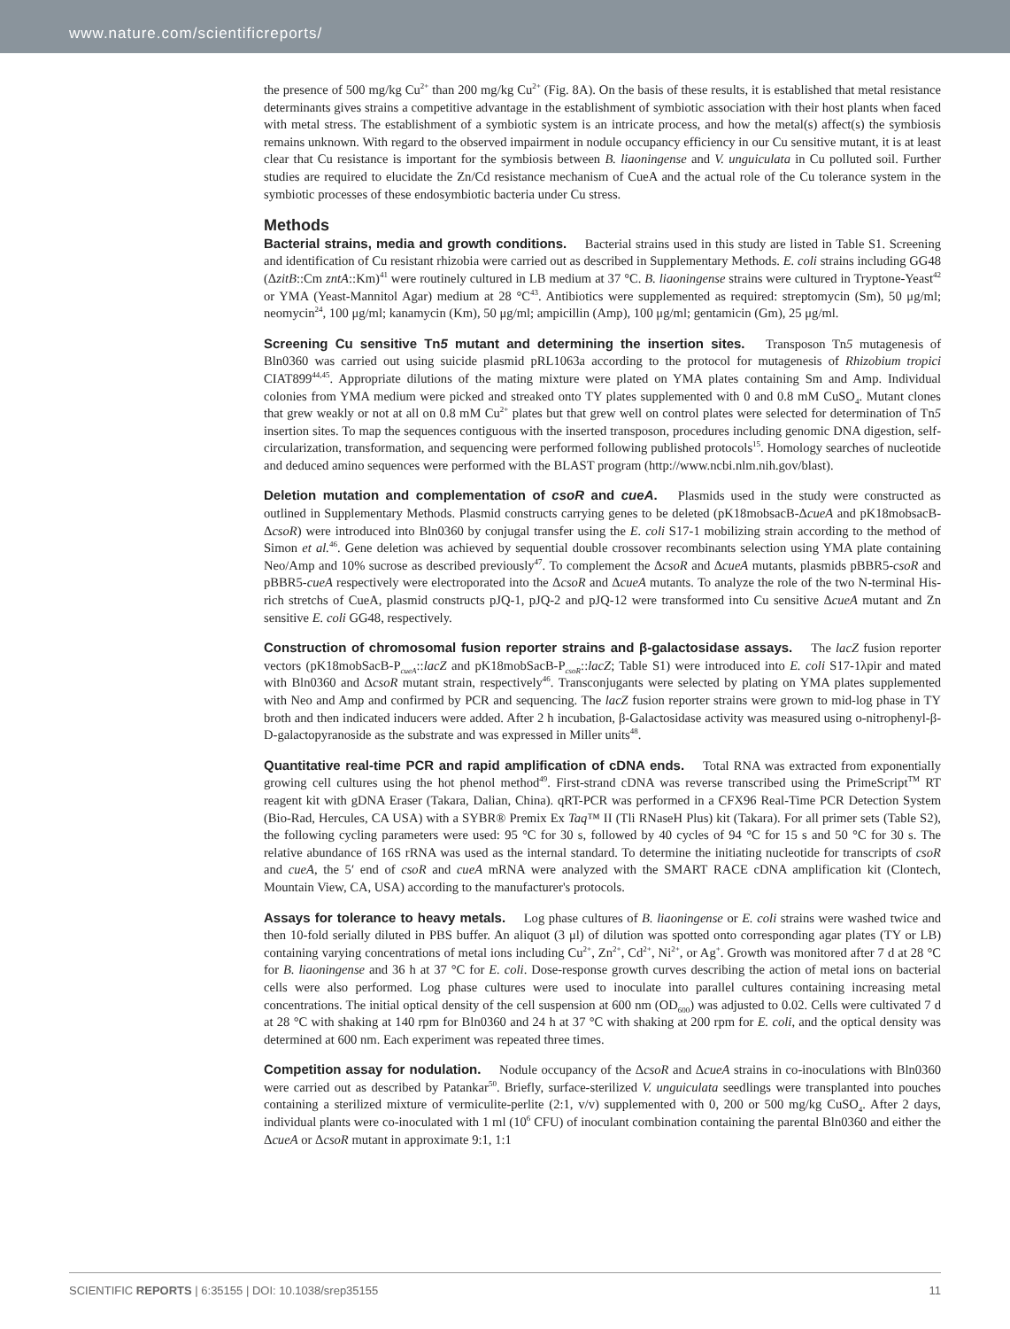www.nature.com/scientificreports/
the presence of 500 mg/kg Cu<sup>2+</sup> than 200 mg/kg Cu<sup>2+</sup> (Fig. 8A). On the basis of these results, it is established that metal resistance determinants gives strains a competitive advantage in the establishment of symbiotic association with their host plants when faced with metal stress. The establishment of a symbiotic system is an intricate process, and how the metal(s) affect(s) the symbiosis remains unknown. With regard to the observed impairment in nodule occupancy efficiency in our Cu sensitive mutant, it is at least clear that Cu resistance is important for the symbiosis between B. liaoningense and V. unguiculata in Cu polluted soil. Further studies are required to elucidate the Zn/Cd resistance mechanism of CueA and the actual role of the Cu tolerance system in the symbiotic processes of these endosymbiotic bacteria under Cu stress.
Methods
Bacterial strains, media and growth conditions. Bacterial strains used in this study are listed in Table S1. Screening and identification of Cu resistant rhizobia were carried out as described in Supplementary Methods. E. coli strains including GG48 (ΔzitB::Cm zntA::Km)<sup>41</sup> were routinely cultured in LB medium at 37 °C. B. liaoningense strains were cultured in Tryptone-Yeast<sup>42</sup> or YMA (Yeast-Mannitol Agar) medium at 28 °C<sup>43</sup>. Antibiotics were supplemented as required: streptomycin (Sm), 50 μg/ml; neomycin<sup>24</sup>, 100 μg/ml; kanamycin (Km), 50 μg/ml; ampicillin (Amp), 100 μg/ml; gentamicin (Gm), 25 μg/ml.
Screening Cu sensitive Tn5 mutant and determining the insertion sites. Transposon Tn5 mutagenesis of Bln0360 was carried out using suicide plasmid pRL1063a according to the protocol for mutagenesis of Rhizobium tropici CIAT899<sup>44,45</sup>. Appropriate dilutions of the mating mixture were plated on YMA plates containing Sm and Amp. Individual colonies from YMA medium were picked and streaked onto TY plates supplemented with 0 and 0.8 mM CuSO<sub>4</sub>. Mutant clones that grew weakly or not at all on 0.8 mM Cu<sup>2+</sup> plates but that grew well on control plates were selected for determination of Tn5 insertion sites. To map the sequences contiguous with the inserted transposon, procedures including genomic DNA digestion, self-circularization, transformation, and sequencing were performed following published protocols<sup>15</sup>. Homology searches of nucleotide and deduced amino sequences were performed with the BLAST program (http://www.ncbi.nlm.nih.gov/blast).
Deletion mutation and complementation of csoR and cueA. Plasmids used in the study were constructed as outlined in Supplementary Methods. Plasmid constructs carrying genes to be deleted (pK18mobsacB-ΔcueA and pK18mobsacB-ΔcsoR) were introduced into Bln0360 by conjugal transfer using the E. coli S17-1 mobilizing strain according to the method of Simon et al.<sup>46</sup>. Gene deletion was achieved by sequential double crossover recombinants selection using YMA plate containing Neo/Amp and 10% sucrose as described previously<sup>47</sup>. To complement the ΔcsoR and ΔcueA mutants, plasmids pBBR5-csoR and pBBR5-cueA respectively were electroporated into the ΔcsoR and ΔcueA mutants. To analyze the role of the two N-terminal His-rich stretchs of CueA, plasmid constructs pJQ-1, pJQ-2 and pJQ-12 were transformed into Cu sensitive ΔcueA mutant and Zn sensitive E. coli GG48, respectively.
Construction of chromosomal fusion reporter strains and β-galactosidase assays. The lacZ fusion reporter vectors (pK18mobSacB-P<sub>cueA</sub>::lacZ and pK18mobSacB-P<sub>csoR</sub>::lacZ; Table S1) were introduced into E. coli S17-1λpir and mated with Bln0360 and ΔcsoR mutant strain, respectively<sup>46</sup>. Transconjugants were selected by plating on YMA plates supplemented with Neo and Amp and confirmed by PCR and sequencing. The lacZ fusion reporter strains were grown to mid-log phase in TY broth and then indicated inducers were added. After 2 h incubation, β-Galactosidase activity was measured using o-nitrophenyl-β-D-galactopyranoside as the substrate and was expressed in Miller units<sup>48</sup>.
Quantitative real-time PCR and rapid amplification of cDNA ends. Total RNA was extracted from exponentially growing cell cultures using the hot phenol method<sup>49</sup>. First-strand cDNA was reverse transcribed using the PrimeScript<sup>TM</sup> RT reagent kit with gDNA Eraser (Takara, Dalian, China). qRT-PCR was performed in a CFX96 Real-Time PCR Detection System (Bio-Rad, Hercules, CA USA) with a SYBR® Premix Ex Taq™ II (Tli RNaseH Plus) kit (Takara). For all primer sets (Table S2), the following cycling parameters were used: 95 °C for 30 s, followed by 40 cycles of 94 °C for 15 s and 50 °C for 30 s. The relative abundance of 16S rRNA was used as the internal standard. To determine the initiating nucleotide for transcripts of csoR and cueA, the 5′ end of csoR and cueA mRNA were analyzed with the SMART RACE cDNA amplification kit (Clontech, Mountain View, CA, USA) according to the manufacturer's protocols.
Assays for tolerance to heavy metals. Log phase cultures of B. liaoningense or E. coli strains were washed twice and then 10-fold serially diluted in PBS buffer. An aliquot (3 μl) of dilution was spotted onto corresponding agar plates (TY or LB) containing varying concentrations of metal ions including Cu<sup>2+</sup>, Zn<sup>2+</sup>, Cd<sup>2+</sup>, Ni<sup>2+</sup>, or Ag<sup>+</sup>. Growth was monitored after 7 d at 28 °C for B. liaoningense and 36 h at 37 °C for E. coli. Dose-response growth curves describing the action of metal ions on bacterial cells were also performed. Log phase cultures were used to inoculate into parallel cultures containing increasing metal concentrations. The initial optical density of the cell suspension at 600 nm (OD<sub>600</sub>) was adjusted to 0.02. Cells were cultivated 7 d at 28 °C with shaking at 140 rpm for Bln0360 and 24 h at 37 °C with shaking at 200 rpm for E. coli, and the optical density was determined at 600 nm. Each experiment was repeated three times.
Competition assay for nodulation. Nodule occupancy of the ΔcsoR and ΔcueA strains in co-inoculations with Bln0360 were carried out as described by Patankar<sup>50</sup>. Briefly, surface-sterilized V. unguiculata seedlings were transplanted into pouches containing a sterilized mixture of vermiculite-perlite (2:1, v/v) supplemented with 0, 200 or 500 mg/kg CuSO<sub>4</sub>. After 2 days, individual plants were co-inoculated with 1 ml (10<sup>6</sup> CFU) of inoculant combination containing the parental Bln0360 and either the ΔcueA or ΔcsoR mutant in approximate 9:1, 1:1
SCIENTIFIC REPORTS | 6:35155 | DOI: 10.1038/srep35155 11